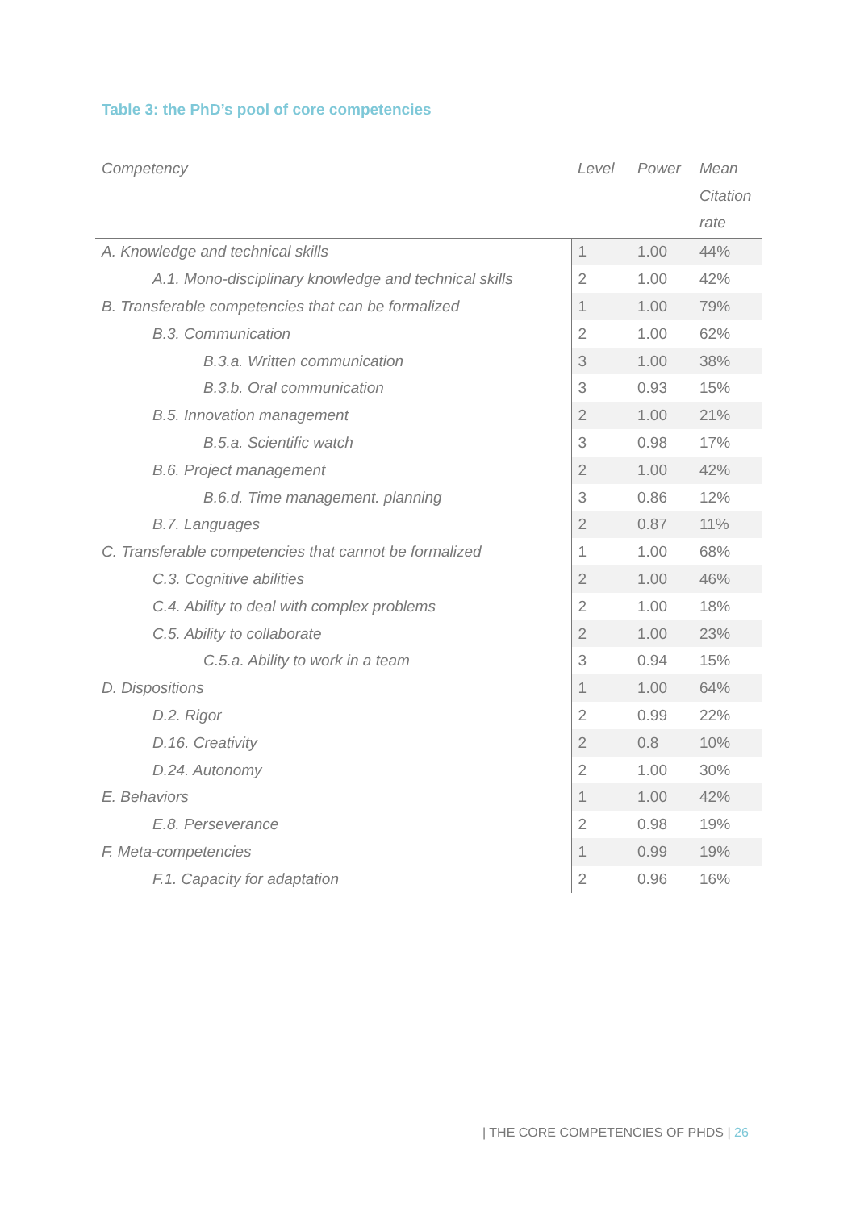Table 3: the PhD’s pool of core competencies
| Competency | Level | Power | Mean Citation rate |
| --- | --- | --- | --- |
| A. Knowledge and technical skills | 1 | 1.00 | 44% |
| A.1. Mono-disciplinary knowledge and technical skills | 2 | 1.00 | 42% |
| B. Transferable competencies that can be formalized | 1 | 1.00 | 79% |
| B.3. Communication | 2 | 1.00 | 62% |
| B.3.a. Written communication | 3 | 1.00 | 38% |
| B.3.b. Oral communication | 3 | 0.93 | 15% |
| B.5. Innovation management | 2 | 1.00 | 21% |
| B.5.a. Scientific watch | 3 | 0.98 | 17% |
| B.6. Project management | 2 | 1.00 | 42% |
| B.6.d. Time management. planning | 3 | 0.86 | 12% |
| B.7. Languages | 2 | 0.87 | 11% |
| C. Transferable competencies that cannot be formalized | 1 | 1.00 | 68% |
| C.3. Cognitive abilities | 2 | 1.00 | 46% |
| C.4. Ability to deal with complex problems | 2 | 1.00 | 18% |
| C.5. Ability to collaborate | 2 | 1.00 | 23% |
| C.5.a. Ability to work in a team | 3 | 0.94 | 15% |
| D. Dispositions | 1 | 1.00 | 64% |
| D.2. Rigor | 2 | 0.99 | 22% |
| D.16. Creativity | 2 | 0.8 | 10% |
| D.24. Autonomy | 2 | 1.00 | 30% |
| E. Behaviors | 1 | 1.00 | 42% |
| E.8. Perseverance | 2 | 0.98 | 19% |
| F. Meta-competencies | 1 | 0.99 | 19% |
| F.1. Capacity for adaptation | 2 | 0.96 | 16% |
| THE CORE COMPETENCIES OF PHDS | 26